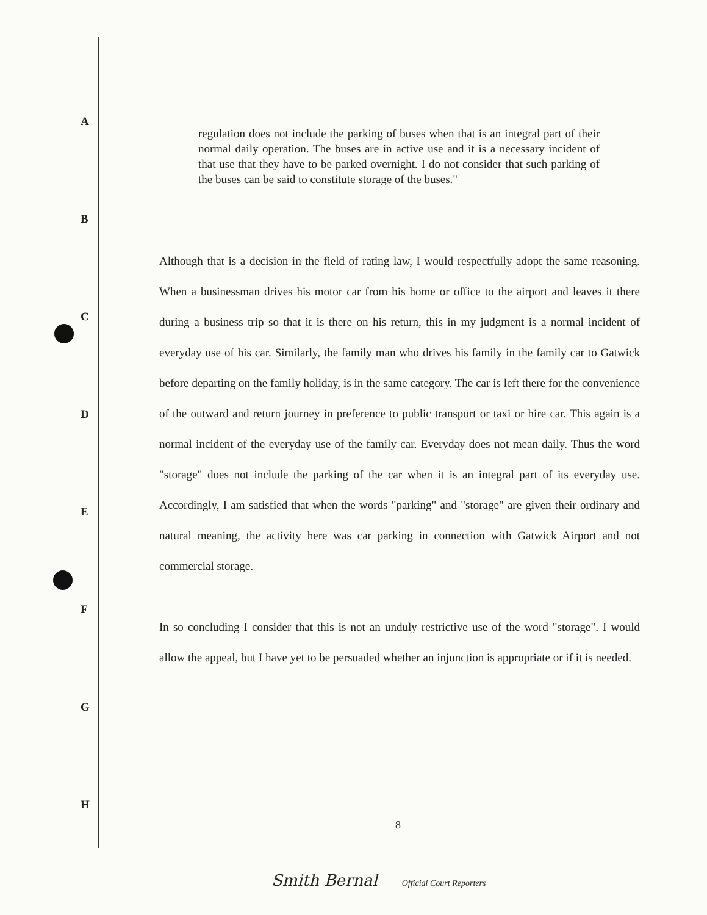A
B
C
D
E
F
G
H
regulation does not include the parking of buses when that is an integral part of their normal daily operation. The buses are in active use and it is a necessary incident of that use that they have to be parked overnight. I do not consider that such parking of the buses can be said to constitute storage of the buses."
Although that is a decision in the field of rating law, I would respectfully adopt the same reasoning. When a businessman drives his motor car from his home or office to the airport and leaves it there during a business trip so that it is there on his return, this in my judgment is a normal incident of everyday use of his car. Similarly, the family man who drives his family in the family car to Gatwick before departing on the family holiday, is in the same category. The car is left there for the convenience of the outward and return journey in preference to public transport or taxi or hire car. This again is a normal incident of the everyday use of the family car. Everyday does not mean daily. Thus the word "storage" does not include the parking of the car when it is an integral part of its everyday use. Accordingly, I am satisfied that when the words "parking" and "storage" are given their ordinary and natural meaning, the activity here was car parking in connection with Gatwick Airport and not commercial storage.
In so concluding I consider that this is not an unduly restrictive use of the word "storage". I would allow the appeal, but I have yet to be persuaded whether an injunction is appropriate or if it is needed.
8
Smith Bernal Official Court Reporters